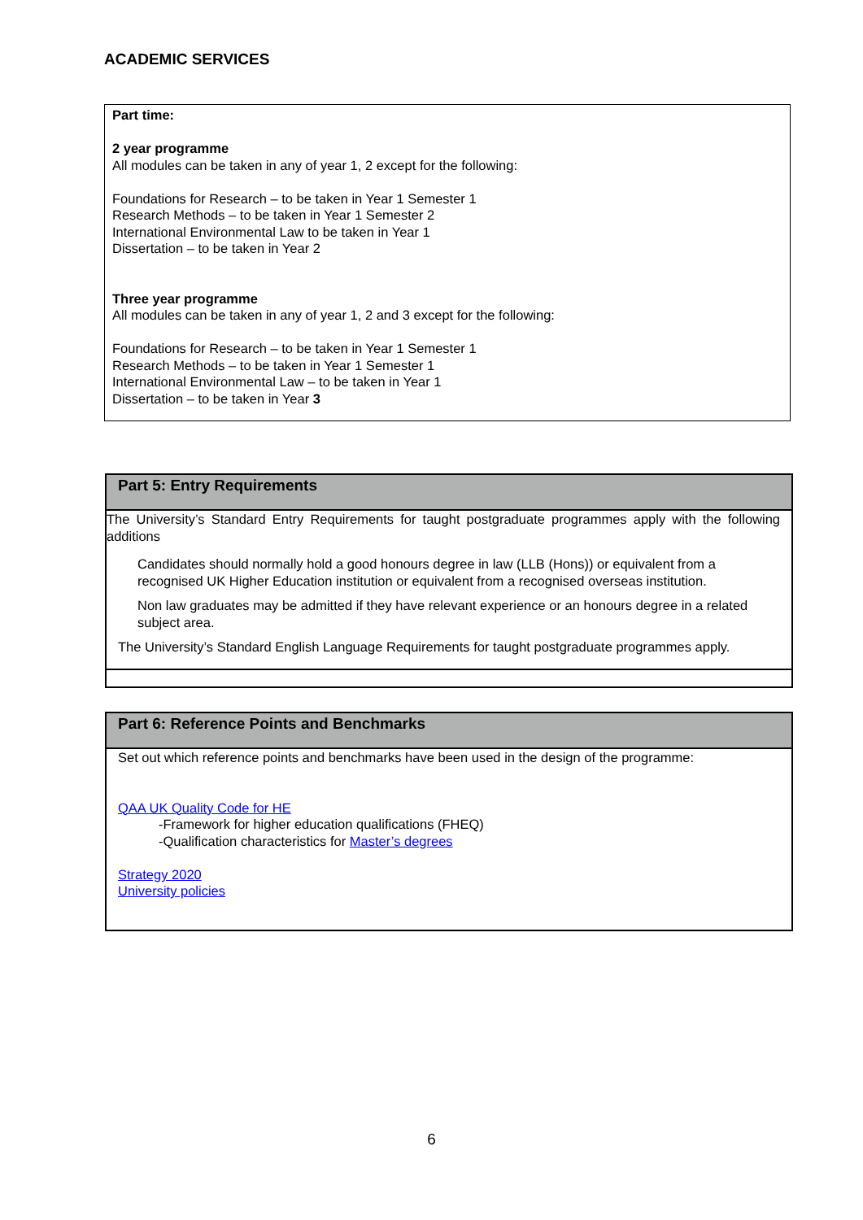ACADEMIC SERVICES
Part time:
2 year programme
All modules can be taken in any of year 1, 2 except for the following:
Foundations for Research – to be taken in Year 1 Semester 1
Research Methods – to be taken in Year 1 Semester 2
International Environmental Law to be taken in Year 1
Dissertation – to be taken in Year 2
Three year programme
All modules can be taken in any of year 1, 2 and 3 except for the following:
Foundations for Research – to be taken in Year 1 Semester 1
Research Methods – to be taken in Year 1 Semester 1
International Environmental Law – to be taken in Year 1
Dissertation – to be taken in Year 3
| Part 5: Entry Requirements |
| --- |
| The University’s Standard Entry Requirements for taught postgraduate programmes apply with the following additions Candidates should normally hold a good honours degree in law (LLB (Hons)) or equivalent from a recognised UK Higher Education institution or equivalent from a recognised overseas institution. Non law graduates may be admitted if they have relevant experience or an honours degree in a related subject area. The University’s Standard English Language Requirements for taught postgraduate programmes apply. |
| Part 6: Reference Points and Benchmarks |
| --- |
| Set out which reference points and benchmarks have been used in the design of the programme: QAA UK Quality Code for HE -Framework for higher education qualifications (FHEQ) -Qualification characteristics for Master’s degrees Strategy 2020 University policies |
6